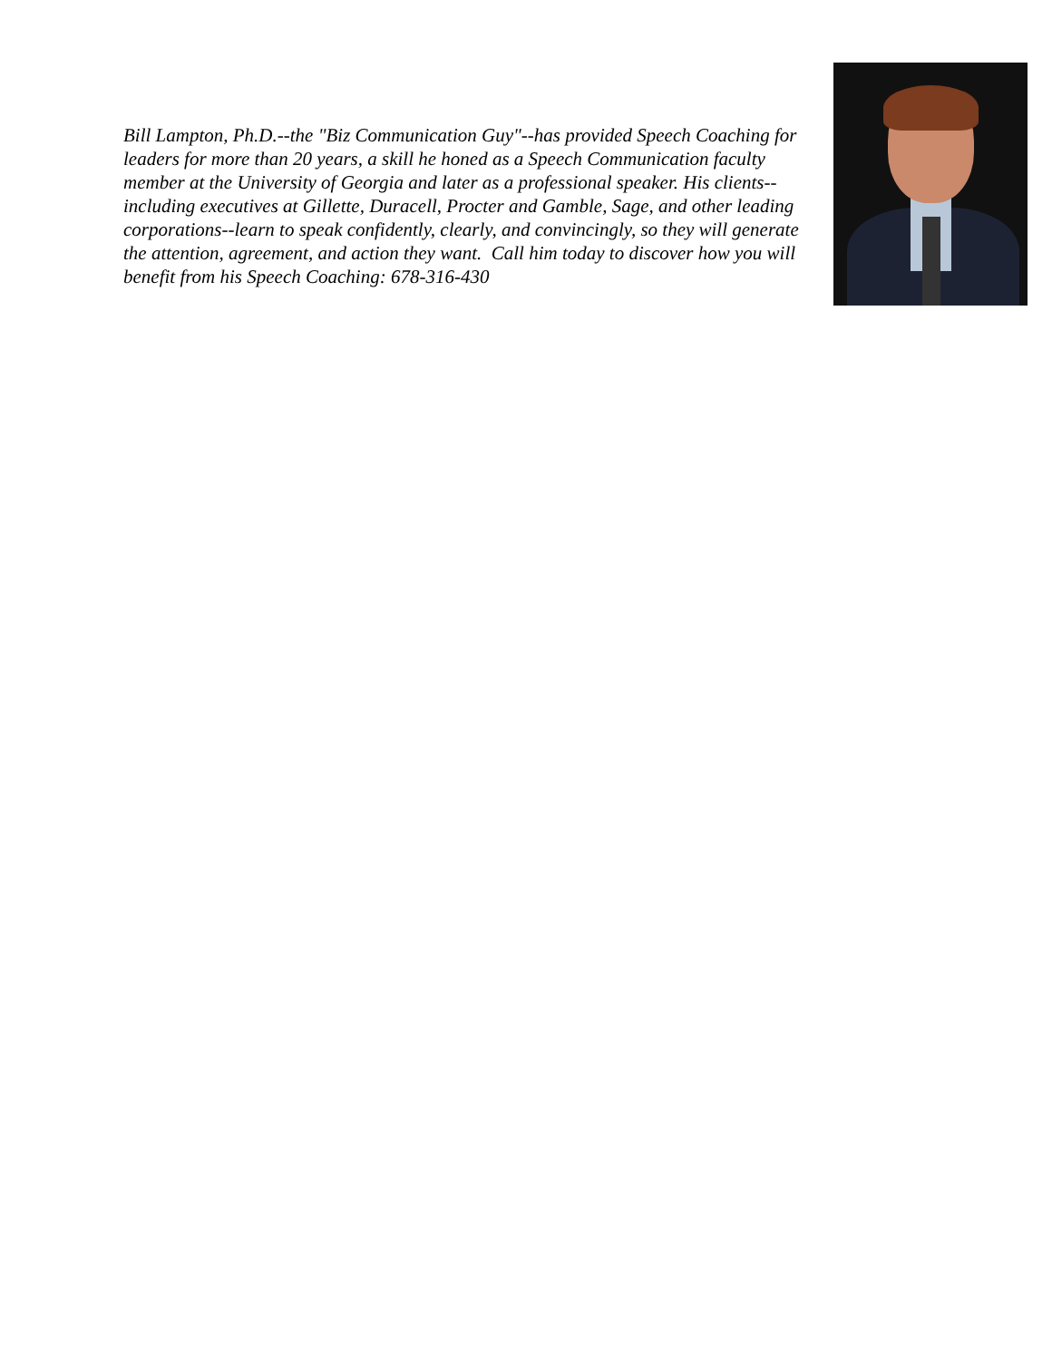Bill Lampton, Ph.D.--the "Biz Communication Guy"--has provided Speech Coaching for leaders for more than 20 years, a skill he honed as a Speech Communication faculty member at the University of Georgia and later as a professional speaker. His clients--including executives at Gillette, Duracell, Procter and Gamble, Sage, and other leading corporations--learn to speak confidently, clearly, and convincingly, so they will generate the attention, agreement, and action they want. Call him today to discover how you will benefit from his Speech Coaching: 678-316-430